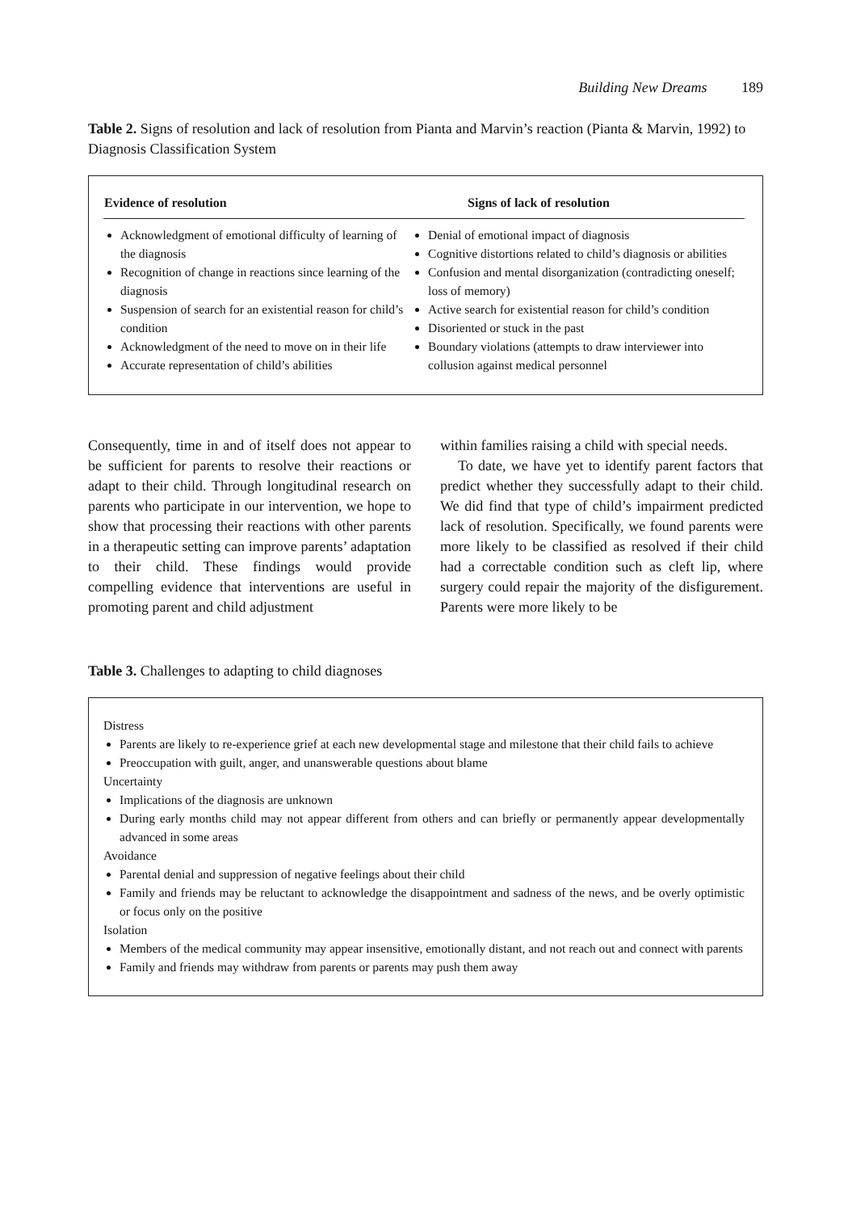Building New Dreams 189
Table 2. Signs of resolution and lack of resolution from Pianta and Marvin’s reaction (Pianta & Marvin, 1992) to Diagnosis Classification System
| Evidence of resolution | Signs of lack of resolution |
| --- | --- |
| Acknowledgment of emotional difficulty of learning of the diagnosis Recognition of change in reactions since learning of the diagnosis Suspension of search for an existential reason for child’s condition Acknowledgment of the need to move on in their life Accurate representation of child’s abilities | Denial of emotional impact of diagnosis Cognitive distortions related to child’s diagnosis or abilities Confusion and mental disorganization (contradicting oneself; loss of memory) Active search for existential reason for child’s condition Disoriented or stuck in the past Boundary violations (attempts to draw interviewer into collusion against medical personnel |
Consequently, time in and of itself does not appear to be sufficient for parents to resolve their reactions or adapt to their child. Through longitudinal research on parents who participate in our intervention, we hope to show that processing their reactions with other parents in a therapeutic setting can improve parents’ adaptation to their child. These findings would provide compelling evidence that interventions are useful in promoting parent and child adjustment
within families raising a child with special needs.
To date, we have yet to identify parent factors that predict whether they successfully adapt to their child. We did find that type of child’s impairment predicted lack of resolution. Specifically, we found parents were more likely to be classified as resolved if their child had a correctable condition such as cleft lip, where surgery could repair the majority of the disfigurement. Parents were more likely to be
Table 3. Challenges to adapting to child diagnoses
Distress
Parents are likely to re-experience grief at each new developmental stage and milestone that their child fails to achieve
Preoccupation with guilt, anger, and unanswerable questions about blame
Uncertainty
Implications of the diagnosis are unknown
During early months child may not appear different from others and can briefly or permanently appear developmentally advanced in some areas
Avoidance
Parental denial and suppression of negative feelings about their child
Family and friends may be reluctant to acknowledge the disappointment and sadness of the news, and be overly optimistic or focus only on the positive
Isolation
Members of the medical community may appear insensitive, emotionally distant, and not reach out and connect with parents
Family and friends may withdraw from parents or parents may push them away